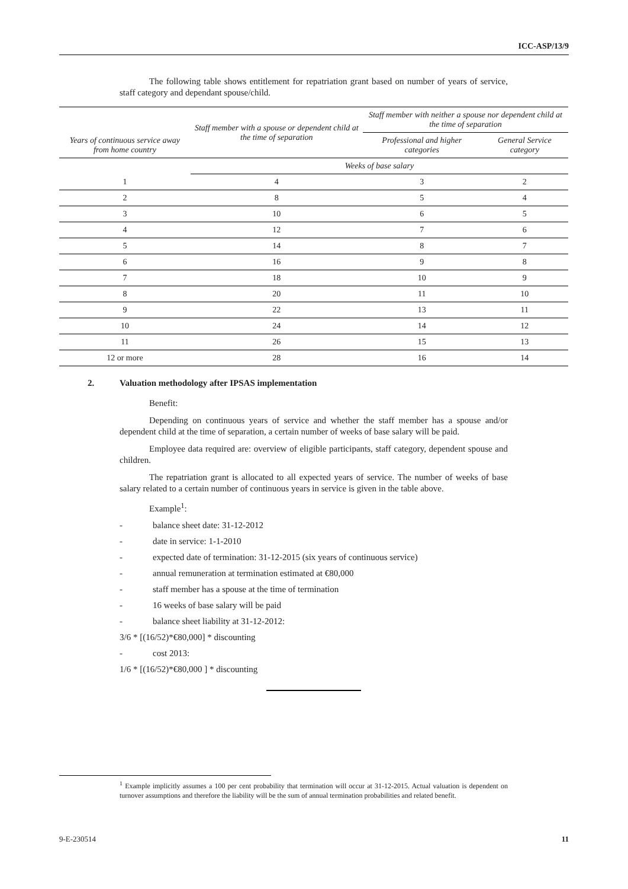ICC-ASP/13/9
The following table shows entitlement for repatriation grant based on number of years of service, staff category and dependant spouse/child.
| Years of continuous service away from home country | Staff member with a spouse or dependent child at the time of separation | Staff member with neither a spouse nor dependent child at the time of separation | |
| --- | --- | --- | --- |
| | | Professional and higher categories | General Service category |
| | Weeks of base salary | | |
| 1 | 4 | 3 | 2 |
| 2 | 8 | 5 | 4 |
| 3 | 10 | 6 | 5 |
| 4 | 12 | 7 | 6 |
| 5 | 14 | 8 | 7 |
| 6 | 16 | 9 | 8 |
| 7 | 18 | 10 | 9 |
| 8 | 20 | 11 | 10 |
| 9 | 22 | 13 | 11 |
| 10 | 24 | 14 | 12 |
| 11 | 26 | 15 | 13 |
| 12 or more | 28 | 16 | 14 |
2. Valuation methodology after IPSAS implementation
Benefit:
Depending on continuous years of service and whether the staff member has a spouse and/or dependent child at the time of separation, a certain number of weeks of base salary will be paid.
Employee data required are: overview of eligible participants, staff category, dependent spouse and children.
The repatriation grant is allocated to all expected years of service. The number of weeks of base salary related to a certain number of continuous years in service is given in the table above.
Example<sup>1</sup>:
- balance sheet date: 31-12-2012
- date in service: 1-1-2010
- expected date of termination: 31-12-2015 (six years of continuous service)
- annual remuneration at termination estimated at €80,000
- staff member has a spouse at the time of termination
- 16 weeks of base salary will be paid
- balance sheet liability at 31-12-2012:
3/6 * [(16/52)*€80,000] * discounting
- cost 2013:
1/6 * [(16/52)*€80,000 ] * discounting
<sup>1</sup> Example implicitly assumes a 100 per cent probability that termination will occur at 31-12-2015. Actual valuation is dependent on turnover assumptions and therefore the liability will be the sum of annual termination probabilities and related benefit.
9-E-230514 11